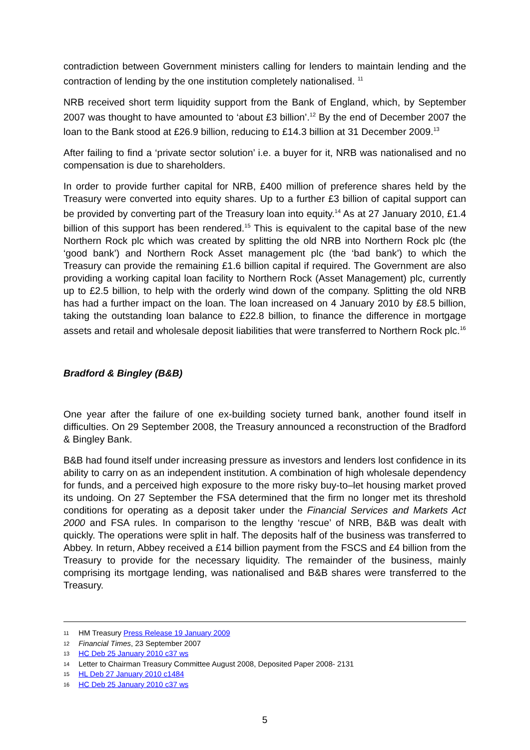contradiction between Government ministers calling for lenders to maintain lending and the contraction of lending by the one institution completely nationalised. <sup>11</sup>
NRB received short term liquidity support from the Bank of England, which, by September 2007 was thought to have amounted to ‘about £3 billion’.<sup>12</sup> By the end of December 2007 the loan to the Bank stood at £26.9 billion, reducing to £14.3 billion at 31 December 2009.<sup>13</sup>
After failing to find a ‘private sector solution’ i.e. a buyer for it, NRB was nationalised and no compensation is due to shareholders.
In order to provide further capital for NRB, £400 million of preference shares held by the Treasury were converted into equity shares. Up to a further £3 billion of capital support can be provided by converting part of the Treasury loan into equity.<sup>14</sup> As at 27 January 2010, £1.4 billion of this support has been rendered.<sup>15</sup> This is equivalent to the capital base of the new Northern Rock plc which was created by splitting the old NRB into Northern Rock plc (the ‘good bank’) and Northern Rock Asset management plc (the ‘bad bank’) to which the Treasury can provide the remaining £1.6 billion capital if required. The Government are also providing a working capital loan facility to Northern Rock (Asset Management) plc, currently up to £2.5 billion, to help with the orderly wind down of the company. Splitting the old NRB has had a further impact on the loan. The loan increased on 4 January 2010 by £8.5 billion, taking the outstanding loan balance to £22.8 billion, to finance the difference in mortgage assets and retail and wholesale deposit liabilities that were transferred to Northern Rock plc.<sup>16</sup>
Bradford & Bingley (B&B)
One year after the failure of one ex-building society turned bank, another found itself in difficulties. On 29 September 2008, the Treasury announced a reconstruction of the Bradford & Bingley Bank.
B&B had found itself under increasing pressure as investors and lenders lost confidence in its ability to carry on as an independent institution. A combination of high wholesale dependency for funds, and a perceived high exposure to the more risky buy-to–let housing market proved its undoing. On 27 September the FSA determined that the firm no longer met its threshold conditions for operating as a deposit taker under the Financial Services and Markets Act 2000 and FSA rules. In comparison to the lengthy ‘rescue’ of NRB, B&B was dealt with quickly. The operations were split in half. The deposits half of the business was transferred to Abbey. In return, Abbey received a £14 billion payment from the FSCS and £4 billion from the Treasury to provide for the necessary liquidity. The remainder of the business, mainly comprising its mortgage lending, was nationalised and B&B shares were transferred to the Treasury.
11 HM Treasury Press Release 19 January 2009
12 Financial Times, 23 September 2007
13 HC Deb 25 January 2010 c37 ws
14 Letter to Chairman Treasury Committee August 2008, Deposited Paper 2008- 2131
15 HL Deb 27 January 2010 c1484
16 HC Deb 25 January 2010 c37 ws
5